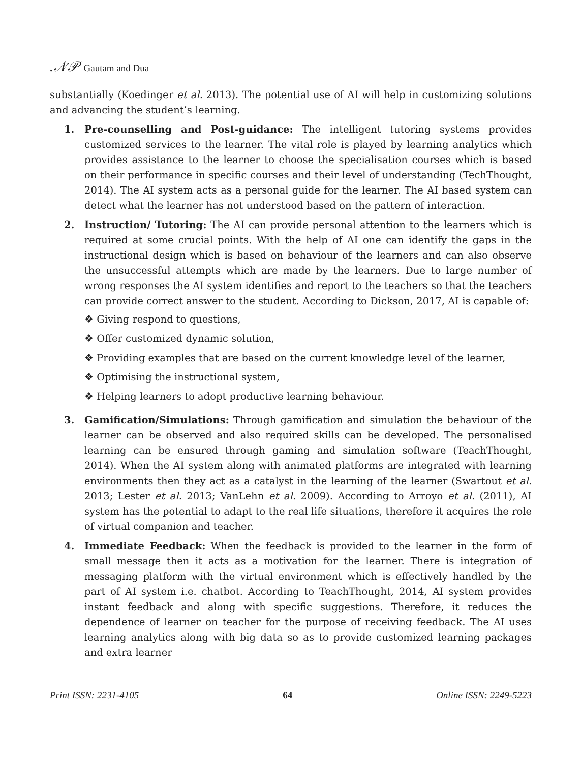.𝒩𝒫 Gautam and Dua
substantially (Koedinger et al. 2013). The potential use of AI will help in customizing solutions and advancing the student’s learning.
1. Pre-counselling and Post-guidance: The intelligent tutoring systems provides customized services to the learner. The vital role is played by learning analytics which provides assistance to the learner to choose the specialisation courses which is based on their performance in specific courses and their level of understanding (TechThought, 2014). The AI system acts as a personal guide for the learner. The AI based system can detect what the learner has not understood based on the pattern of interaction.
2. Instruction/ Tutoring: The AI can provide personal attention to the learners which is required at some crucial points. With the help of AI one can identify the gaps in the instructional design which is based on behaviour of the learners and can also observe the unsuccessful attempts which are made by the learners. Due to large number of wrong responses the AI system identifies and report to the teachers so that the teachers can provide correct answer to the student. According to Dickson, 2017, AI is capable of:
❖ Giving respond to questions,
❖ Offer customized dynamic solution,
❖ Providing examples that are based on the current knowledge level of the learner,
❖ Optimising the instructional system,
❖ Helping learners to adopt productive learning behaviour.
3. Gamification/Simulations: Through gamification and simulation the behaviour of the learner can be observed and also required skills can be developed. The personalised learning can be ensured through gaming and simulation software (TeachThought, 2014). When the AI system along with animated platforms are integrated with learning environments then they act as a catalyst in the learning of the learner (Swartout et al. 2013; Lester et al. 2013; VanLehn et al. 2009). According to Arroyo et al. (2011), AI system has the potential to adapt to the real life situations, therefore it acquires the role of virtual companion and teacher.
4. Immediate Feedback: When the feedback is provided to the learner in the form of small message then it acts as a motivation for the learner. There is integration of messaging platform with the virtual environment which is effectively handled by the part of AI system i.e. chatbot. According to TeachThought, 2014, AI system provides instant feedback and along with specific suggestions. Therefore, it reduces the dependence of learner on teacher for the purpose of receiving feedback. The AI uses learning analytics along with big data so as to provide customized learning packages and extra learner
Print ISSN: 2231-4105 64 Online ISSN: 2249-5223